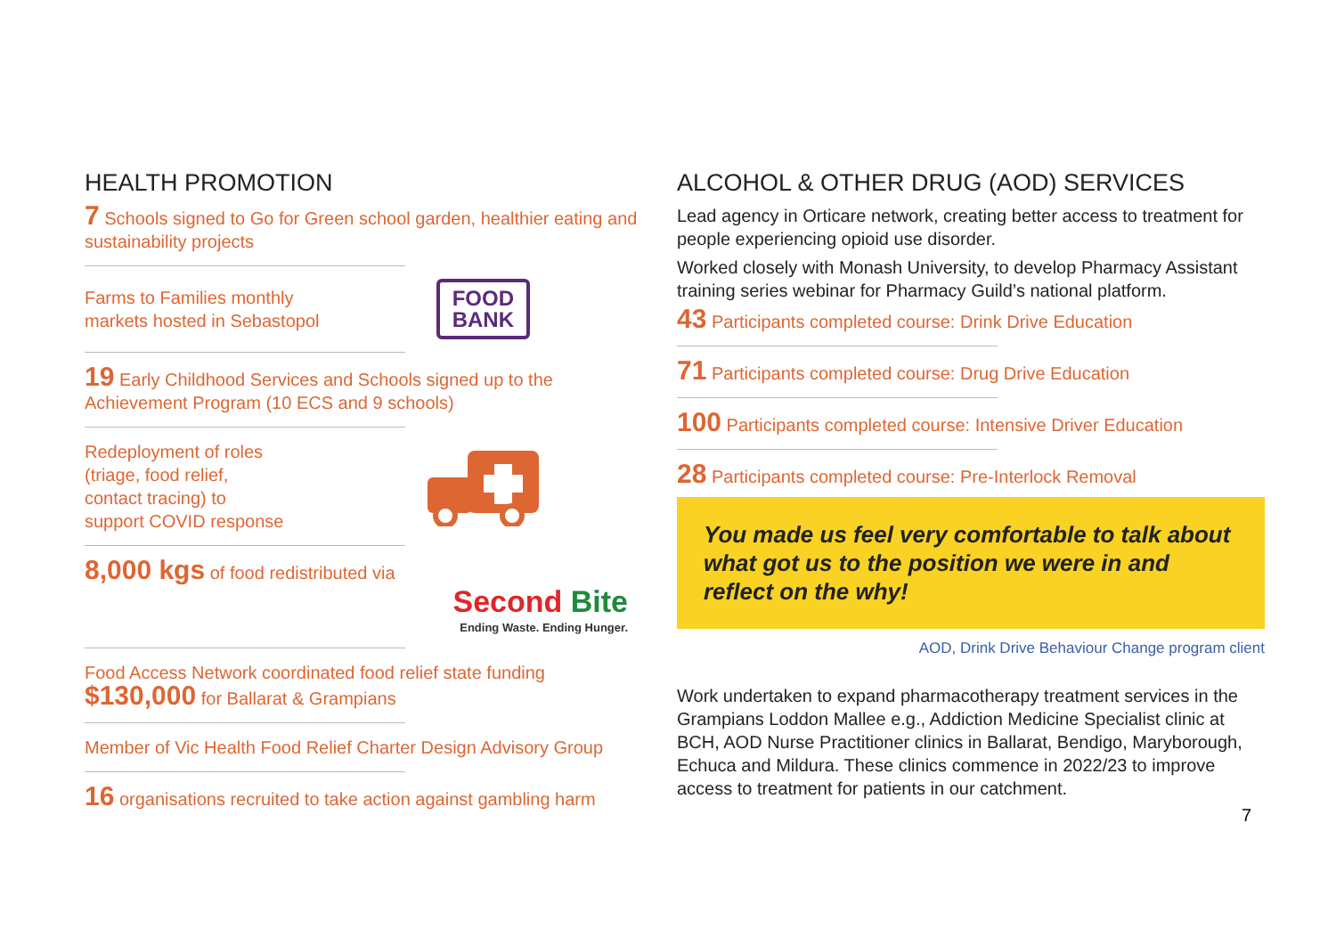HEALTH PROMOTION
7 Schools signed to Go for Green school garden, healthier eating and sustainability projects
Farms to Families monthly
markets hosted in Sebastopol
FOOD
BANK
19 Early Childhood Services and Schools signed up to the Achievement Program (10 ECS and 9 schools)
Redeployment of roles
(triage, food relief,
contact tracing) to
support COVID response
8,000 kgs of food redistributed via
Second Bite
Ending Waste. Ending Hunger.
Food Access Network coordinated food relief state funding
$130,000 for Ballarat & Grampians
Member of Vic Health Food Relief Charter Design Advisory Group
16 organisations recruited to take action against gambling harm
ALCOHOL & OTHER DRUG (AOD) SERVICES
Lead agency in Orticare network, creating better access to treatment for people experiencing opioid use disorder.
Worked closely with Monash University, to develop Pharmacy Assistant training series webinar for Pharmacy Guild’s national platform.
43 Participants completed course: Drink Drive Education
71 Participants completed course: Drug Drive Education
100 Participants completed course: Intensive Driver Education
28 Participants completed course: Pre-Interlock Removal
You made us feel very comfortable to talk about what got us to the position we were in and reflect on the why!
AOD, Drink Drive Behaviour Change program client
Work undertaken to expand pharmacotherapy treatment services in the Grampians Loddon Mallee e.g., Addiction Medicine Specialist clinic at BCH, AOD Nurse Practitioner clinics in Ballarat, Bendigo, Maryborough, Echuca and Mildura. These clinics commence in 2022/23 to improve access to treatment for patients in our catchment.
7